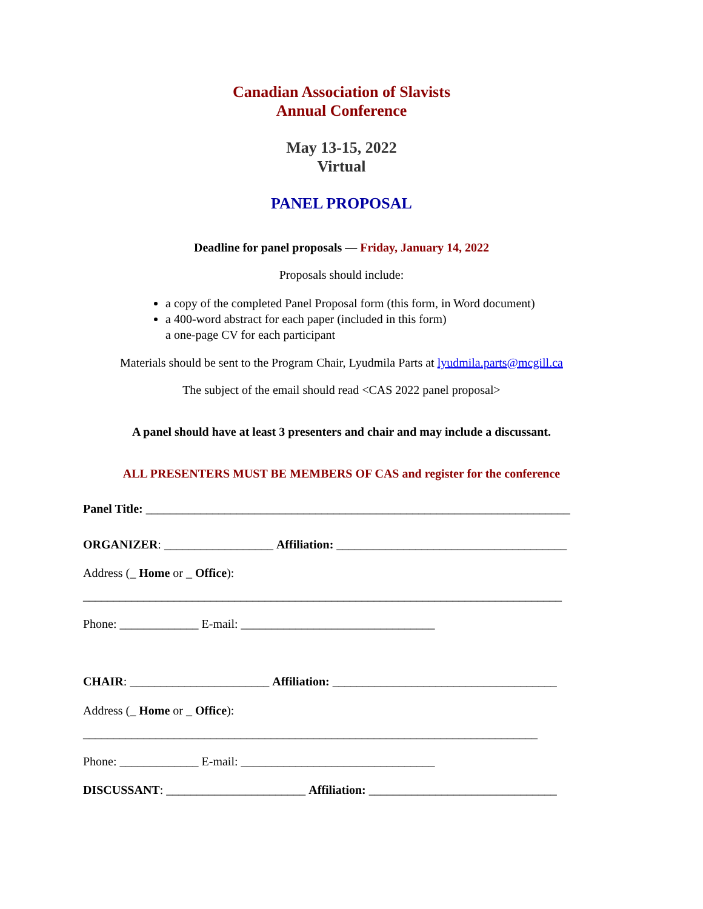Canadian Association of Slavists
Annual Conference
May 13-15, 2022
Virtual
PANEL PROPOSAL
Deadline for panel proposals — Friday, January 14, 2022
Proposals should include:
a copy of the completed Panel Proposal form (this form, in Word document)
a 400-word abstract for each paper (included in this form)
a one-page CV for each participant
Materials should be sent to the Program Chair, Lyudmila Parts at lyudmila.parts@mcgill.ca
The subject of the email should read <CAS 2022 panel proposal>
A panel should have at least 3 presenters and chair and may include a discussant.
ALL PRESENTERS MUST BE MEMBERS OF CAS and register for the conference
Panel Title: ______________________________________________________________________
ORGANIZER: __________________ Affiliation: ______________________________________
Address (_ Home or _ Office):
_______________________________________________________________________________
Phone: _____________ E-mail: ________________________________
CHAIR: _______________________ Affiliation: _____________________________________
Address (_ Home or _ Office):
___________________________________________________________________________
Phone: _____________ E-mail: ________________________________
DISCUSSANT: _______________________ Affiliation: _______________________________